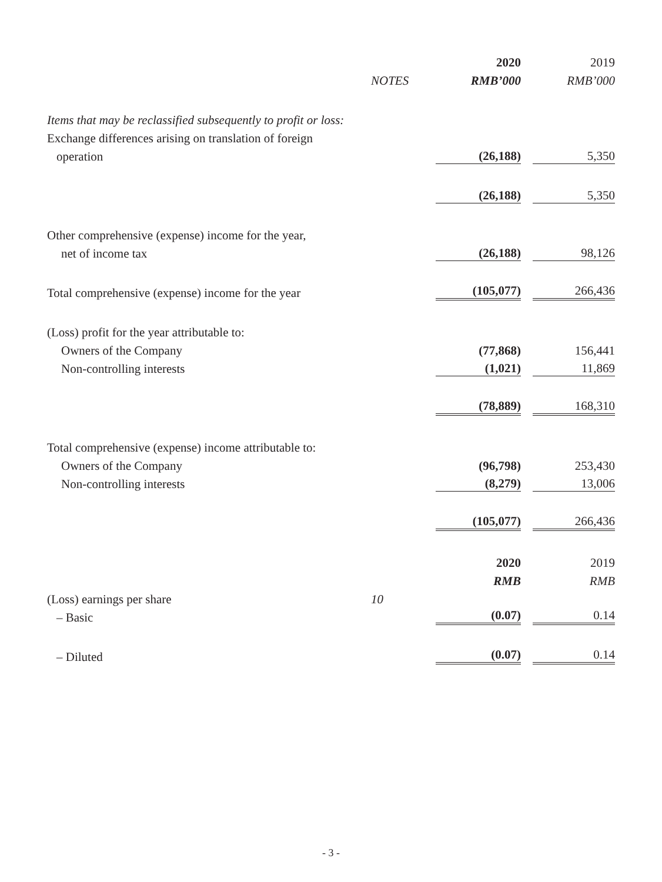| | | 2020 | 2019 |
| | NOTES | RMB’000 | RMB’000 |
| Items that may be reclassified subsequently to profit or loss: | | | |
| Exchange differences arising on translation of foreign | | | |
| operation | | (26,188) | 5,350 |
| | | (26,188) | 5,350 |
| Other comprehensive (expense) income for the year, | | | |
| net of income tax | | (26,188) | 98,126 |
| Total comprehensive (expense) income for the year | | (105,077) | 266,436 |
| (Loss) profit for the year attributable to: | | | |
| Owners of the Company | | (77,868) | 156,441 |
| Non-controlling interests | | (1,021) | 11,869 |
| | | (78,889) | 168,310 |
| Total comprehensive (expense) income attributable to: | | | |
| Owners of the Company | | (96,798) | 253,430 |
| Non-controlling interests | | (8,279) | 13,006 |
| | | (105,077) | 266,436 |
| | | 2020 | 2019 |
| | | RMB | RMB |
| (Loss) earnings per share | 10 | | |
| – Basic | | (0.07) | 0.14 |
| – Diluted | | (0.07) | 0.14 |
- 3 -